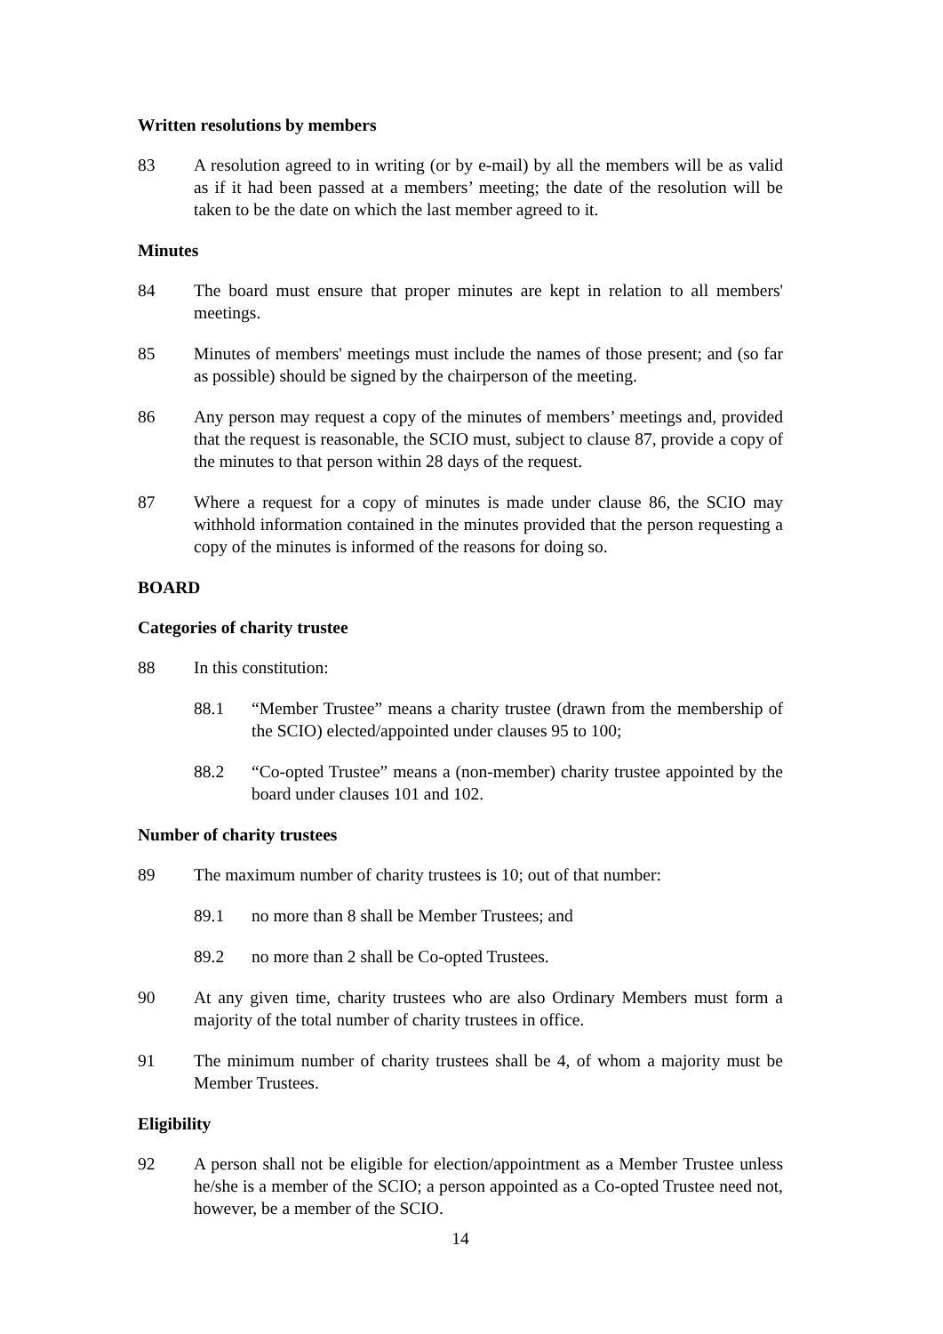Written resolutions by members
83 A resolution agreed to in writing (or by e-mail) by all the members will be as valid as if it had been passed at a members’ meeting; the date of the resolution will be taken to be the date on which the last member agreed to it.
Minutes
84 The board must ensure that proper minutes are kept in relation to all members' meetings.
85 Minutes of members' meetings must include the names of those present; and (so far as possible) should be signed by the chairperson of the meeting.
86 Any person may request a copy of the minutes of members’ meetings and, provided that the request is reasonable, the SCIO must, subject to clause 87, provide a copy of the minutes to that person within 28 days of the request.
87 Where a request for a copy of minutes is made under clause 86, the SCIO may withhold information contained in the minutes provided that the person requesting a copy of the minutes is informed of the reasons for doing so.
BOARD
Categories of charity trustee
88 In this constitution:
88.1 “Member Trustee” means a charity trustee (drawn from the membership of the SCIO) elected/appointed under clauses 95 to 100;
88.2 “Co-opted Trustee” means a (non-member) charity trustee appointed by the board under clauses 101 and 102.
Number of charity trustees
89 The maximum number of charity trustees is 10; out of that number:
89.1 no more than 8 shall be Member Trustees; and
89.2 no more than 2 shall be Co-opted Trustees.
90 At any given time, charity trustees who are also Ordinary Members must form a majority of the total number of charity trustees in office.
91 The minimum number of charity trustees shall be 4, of whom a majority must be Member Trustees.
Eligibility
92 A person shall not be eligible for election/appointment as a Member Trustee unless he/she is a member of the SCIO; a person appointed as a Co-opted Trustee need not, however, be a member of the SCIO.
14